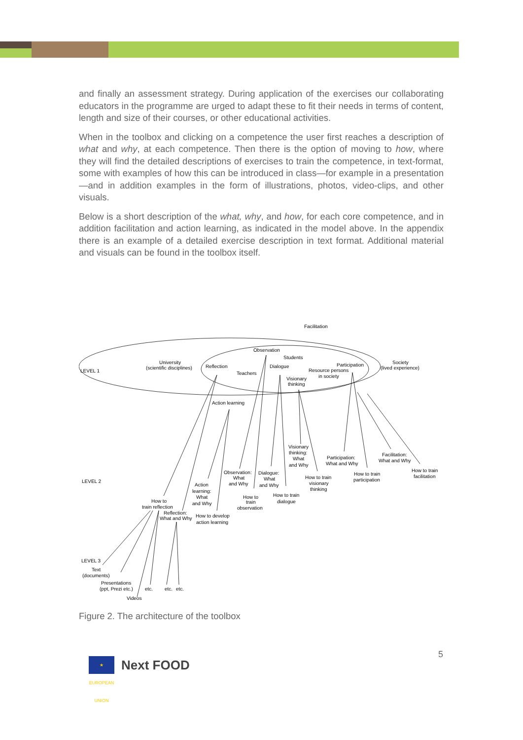and finally an assessment strategy. During application of the exercises our collaborating educators in the programme are urged to adapt these to fit their needs in terms of content, length and size of their courses, or other educational activities.
When in the toolbox and clicking on a competence the user first reaches a description of what and why, at each competence. Then there is the option of moving to how, where they will find the detailed descriptions of exercises to train the competence, in text-format, some with examples of how this can be introduced in class—for example in a presentation—and in addition examples in the form of illustrations, photos, video-clips, and other visuals.
Below is a short description of the what, why, and how, for each core competence, and in addition facilitation and action learning, as indicated in the model above. In the appendix there is an example of a detailed exercise description in text format. Additional material and visuals can be found in the toolbox itself.
Facilitation
Observation
Students
Dialogue
University
(scientific disciplines)
Reflection
Teachers
Participation
Resource persons
in society
Society
(lived experience)
Visionary
thinking
LEVEL 1
Action learning
Visionary
thinking:
What
and Why
Participation:
What and Why
Facilitation:
What and Why
How to train
facilitation
Observation:
What
and Why
Dialogue:
What
and Why
How to train
visionary
thinking
How to train
participation
LEVEL 2
Action
learning:
What
and Why
How to
train
observation
How to train
dialogue
How to
train reflection
Reflection:
What and Why
How to develop
action learning
LEVEL 3
Text
(documents)
Presentations
(ppt, Prezi etc.)
etc.
etc.
etc.
Videos
Figure 2. The architecture of the toolbox
5
★ EUROPEAN UNION
Next FOOD